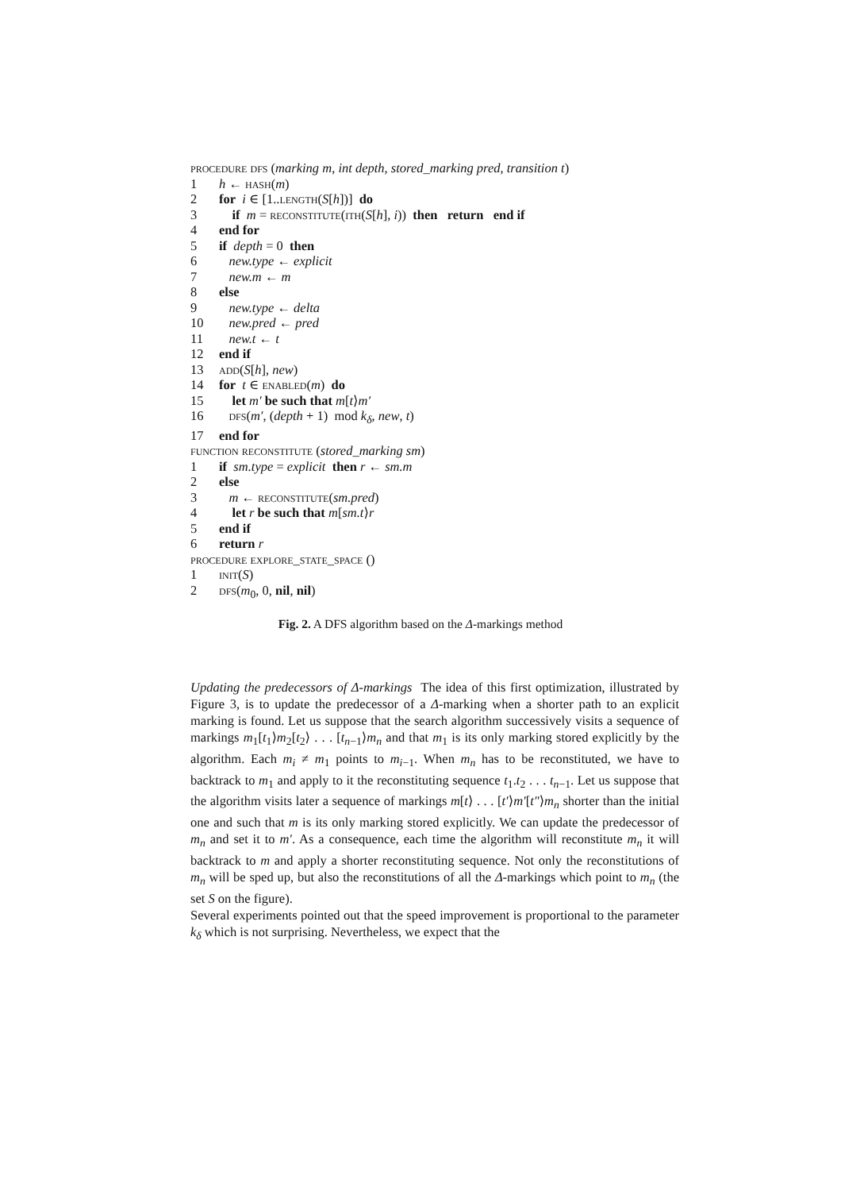procedure dfs (marking m, int depth, stored_marking pred, transition t)
1 h ← hash(m)
2 for i ∈ [1..length(S[h])] do
3 if m = reconstitute(ith(S[h], i)) then return end if
4 end for
5 if depth = 0 then
6 new.type ← explicit
7 new.m ← m
8 else
9 new.type ← delta
10 new.pred ← pred
11 new.t ← t
12 end if
13 add(S[h], new)
14 for t ∈ enabled(m) do
15 let m′ be such that m[t⟩m′
16 dfs(m′, (depth + 1) mod k<sub>δ</sub>, new, t)
17 end for
function reconstitute (stored_marking sm)
1 if sm.type = explicit then r ← sm.m
2 else
3 m ← reconstitute(sm.pred)
4 let r be such that m[sm.t⟩r
5 end if
6 return r
procedure explore_state_space ()
1 init(S)
2 dfs(m<sub>0</sub>, 0, nil, nil)
Fig. 2. A DFS algorithm based on the Δ-markings method
Updating the predecessors of Δ-markings The idea of this first optimization, illustrated by Figure 3, is to update the predecessor of a Δ-marking when a shorter path to an explicit marking is found. Let us suppose that the search algorithm successively visits a sequence of markings m<sub>1</sub>[t<sub>1</sub>⟩m<sub>2</sub>[t<sub>2</sub>⟩ . . . [t<sub>n−1</sub>⟩m<sub>n</sub> and that m<sub>1</sub> is its only marking stored explicitly by the algorithm. Each m<sub>i</sub> ≠ m<sub>1</sub> points to m<sub>i−1</sub>. When m<sub>n</sub> has to be reconstituted, we have to backtrack to m<sub>1</sub> and apply to it the reconstituting sequence t<sub>1</sub>.t<sub>2</sub> . . . t<sub>n−1</sub>. Let us suppose that the algorithm visits later a sequence of markings m[t⟩ . . . [t′⟩m′[t″⟩m<sub>n</sub> shorter than the initial one and such that m is its only marking stored explicitly. We can update the predecessor of m<sub>n</sub> and set it to m′. As a consequence, each time the algorithm will reconstitute m<sub>n</sub> it will backtrack to m and apply a shorter reconstituting sequence. Not only the reconstitutions of m<sub>n</sub> will be sped up, but also the reconstitutions of all the Δ-markings which point to m<sub>n</sub> (the set S on the figure).
Several experiments pointed out that the speed improvement is proportional to the parameter k<sub>δ</sub> which is not surprising. Nevertheless, we expect that the